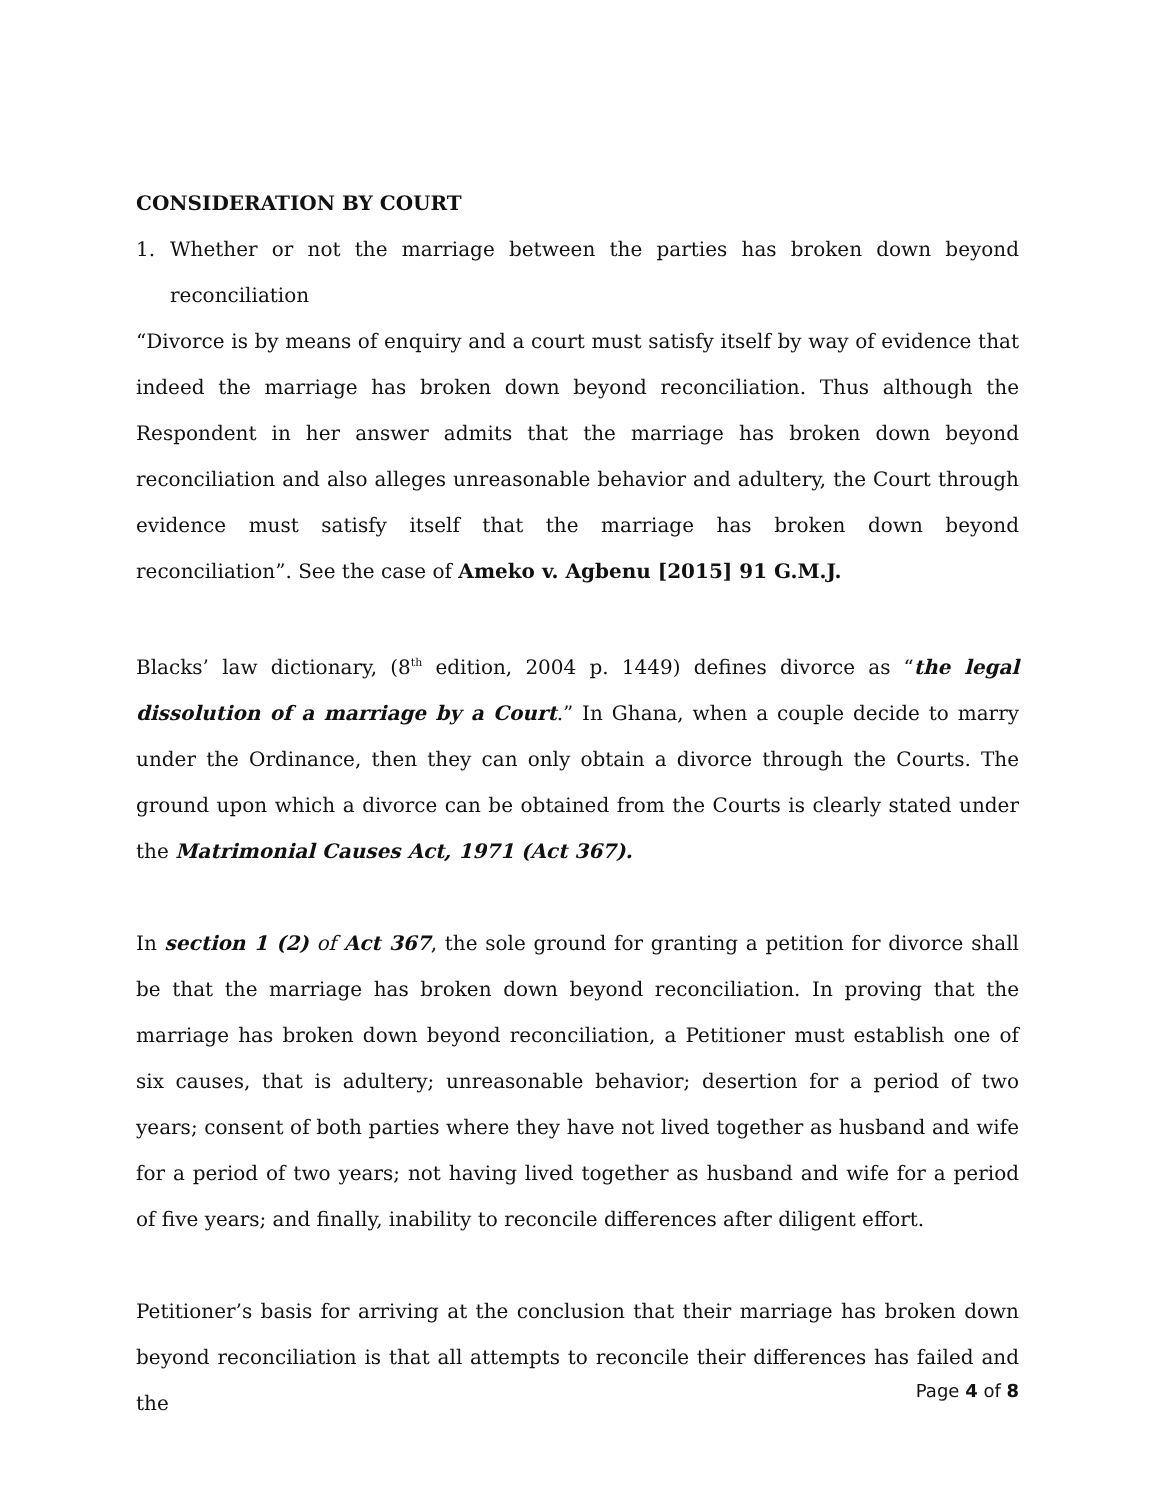CONSIDERATION BY COURT
1. Whether or not the marriage between the parties has broken down beyond reconciliation
“Divorce is by means of enquiry and a court must satisfy itself by way of evidence that indeed the marriage has broken down beyond reconciliation. Thus although the Respondent in her answer admits that the marriage has broken down beyond reconciliation and also alleges unreasonable behavior and adultery, the Court through evidence must satisfy itself that the marriage has broken down beyond reconciliation”. See the case of Ameko v. Agbenu [2015] 91 G.M.J.
Blacks’ law dictionary, (8<sup>th</sup> edition, 2004 p. 1449) defines divorce as “the legal dissolution of a marriage by a Court.” In Ghana, when a couple decide to marry under the Ordinance, then they can only obtain a divorce through the Courts. The ground upon which a divorce can be obtained from the Courts is clearly stated under the Matrimonial Causes Act, 1971 (Act 367).
In section 1 (2) of Act 367, the sole ground for granting a petition for divorce shall be that the marriage has broken down beyond reconciliation. In proving that the marriage has broken down beyond reconciliation, a Petitioner must establish one of six causes, that is adultery; unreasonable behavior; desertion for a period of two years; consent of both parties where they have not lived together as husband and wife for a period of two years; not having lived together as husband and wife for a period of five years; and finally, inability to reconcile differences after diligent effort.
Petitioner’s basis for arriving at the conclusion that their marriage has broken down beyond reconciliation is that all attempts to reconcile their differences has failed and the
Page 4 of 8